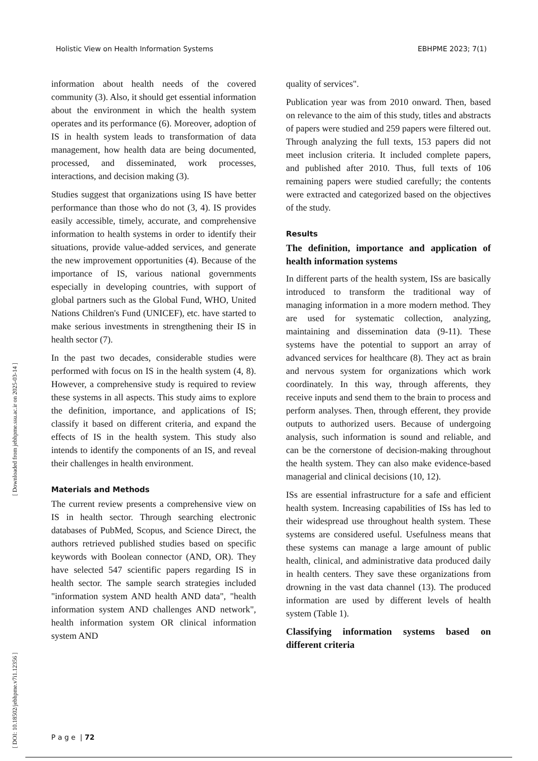Holistic View on Health Information Systems EBHPME 2023; 7(1)
[ Downloaded from jebhpme.ssu.ac.ir on 2025-03-14 ]
[ DOI: 10.18502/jebhpme.v7i1.12356 ]
information about health needs of the covered community (3). Also, it should get essential information about the environment in which the health system operates and its performance (6). Moreover, adoption of IS in health system leads to transformation of data management, how health data are being documented, processed, and disseminated, work processes, interactions, and decision making (3).
Studies suggest that organizations using IS have better performance than those who do not (3, 4). IS provides easily accessible, timely, accurate, and comprehensive information to health systems in order to identify their situations, provide value-added services, and generate the new improvement opportunities (4). Because of the importance of IS, various national governments especially in developing countries, with support of global partners such as the Global Fund, WHO, United Nations Children's Fund (UNICEF), etc. have started to make serious investments in strengthening their IS in health sector (7).
In the past two decades, considerable studies were performed with focus on IS in the health system (4, 8). However, a comprehensive study is required to review these systems in all aspects. This study aims to explore the definition, importance, and applications of IS; classify it based on different criteria, and expand the effects of IS in the health system. This study also intends to identify the components of an IS, and reveal their challenges in health environment.
Materials and Methods
The current review presents a comprehensive view on IS in health sector. Through searching electronic databases of PubMed, Scopus, and Science Direct, the authors retrieved published studies based on specific keywords with Boolean connector (AND, OR). They have selected 547 scientific papers regarding IS in health sector. The sample search strategies included "information system AND health AND data", "health information system AND challenges AND network", health information system OR clinical information system AND
quality of services".
Publication year was from 2010 onward. Then, based on relevance to the aim of this study, titles and abstracts of papers were studied and 259 papers were filtered out. Through analyzing the full texts, 153 papers did not meet inclusion criteria. It included complete papers, and published after 2010. Thus, full texts of 106 remaining papers were studied carefully; the contents were extracted and categorized based on the objectives of the study.
Results
The definition, importance and application of health information systems
In different parts of the health system, ISs are basically introduced to transform the traditional way of managing information in a more modern method. They are used for systematic collection, analyzing, maintaining and dissemination data (9-11). These systems have the potential to support an array of advanced services for healthcare (8). They act as brain and nervous system for organizations which work coordinately. In this way, through afferents, they receive inputs and send them to the brain to process and perform analyses. Then, through efferent, they provide outputs to authorized users. Because of undergoing analysis, such information is sound and reliable, and can be the cornerstone of decision-making throughout the health system. They can also make evidence-based managerial and clinical decisions (10, 12).
ISs are essential infrastructure for a safe and efficient health system. Increasing capabilities of ISs has led to their widespread use throughout health system. These systems are considered useful. Usefulness means that these systems can manage a large amount of public health, clinical, and administrative data produced daily in health centers. They save these organizations from drowning in the vast data channel (13). The produced information are used by different levels of health system (Table 1).
Classifying information systems based on different criteria
P a g e | 72